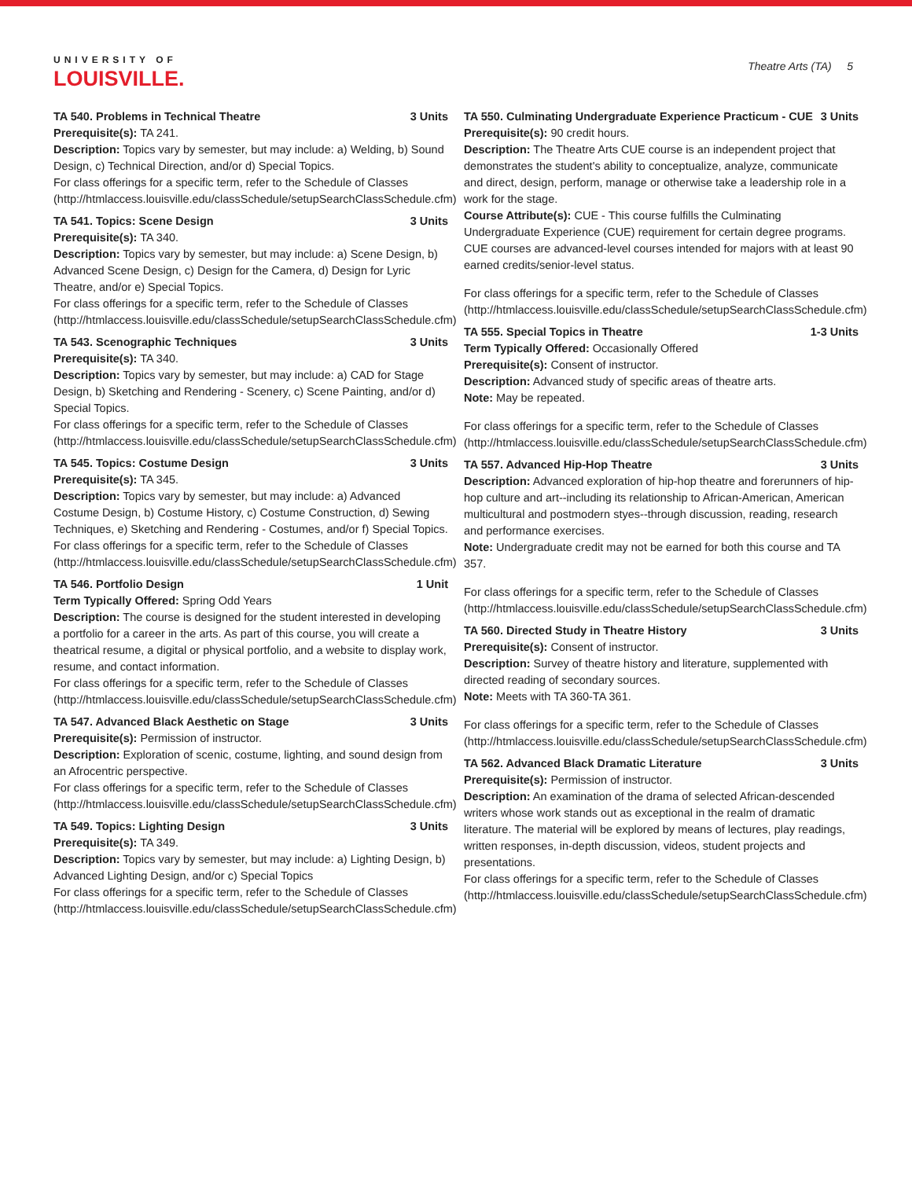UNIVERSITY OF
LOUISVILLE.
Theatre Arts (TA) 5
TA 540. Problems in Technical Theatre 3 Units
Prerequisite(s): TA 241.
Description: Topics vary by semester, but may include: a) Welding, b) Sound Design, c) Technical Direction, and/or d) Special Topics.
For class offerings for a specific term, refer to the Schedule of Classes (http://htmlaccess.louisville.edu/classSchedule/setupSearchClassSchedule.cfm)
TA 541. Topics: Scene Design 3 Units
Prerequisite(s): TA 340.
Description: Topics vary by semester, but may include: a) Scene Design, b) Advanced Scene Design, c) Design for the Camera, d) Design for Lyric Theatre, and/or e) Special Topics.
For class offerings for a specific term, refer to the Schedule of Classes (http://htmlaccess.louisville.edu/classSchedule/setupSearchClassSchedule.cfm)
TA 543. Scenographic Techniques 3 Units
Prerequisite(s): TA 340.
Description: Topics vary by semester, but may include: a) CAD for Stage Design, b) Sketching and Rendering - Scenery, c) Scene Painting, and/or d) Special Topics.
For class offerings for a specific term, refer to the Schedule of Classes (http://htmlaccess.louisville.edu/classSchedule/setupSearchClassSchedule.cfm)
TA 545. Topics: Costume Design 3 Units
Prerequisite(s): TA 345.
Description: Topics vary by semester, but may include: a) Advanced Costume Design, b) Costume History, c) Costume Construction, d) Sewing Techniques, e) Sketching and Rendering - Costumes, and/or f) Special Topics.
For class offerings for a specific term, refer to the Schedule of Classes (http://htmlaccess.louisville.edu/classSchedule/setupSearchClassSchedule.cfm)
TA 546. Portfolio Design 1 Unit
Term Typically Offered: Spring Odd Years
Description: The course is designed for the student interested in developing a portfolio for a career in the arts. As part of this course, you will create a theatrical resume, a digital or physical portfolio, and a website to display work, resume, and contact information.
For class offerings for a specific term, refer to the Schedule of Classes (http://htmlaccess.louisville.edu/classSchedule/setupSearchClassSchedule.cfm)
TA 547. Advanced Black Aesthetic on Stage 3 Units
Prerequisite(s): Permission of instructor.
Description: Exploration of scenic, costume, lighting, and sound design from an Afrocentric perspective.
For class offerings for a specific term, refer to the Schedule of Classes (http://htmlaccess.louisville.edu/classSchedule/setupSearchClassSchedule.cfm)
TA 549. Topics: Lighting Design 3 Units
Prerequisite(s): TA 349.
Description: Topics vary by semester, but may include: a) Lighting Design, b) Advanced Lighting Design, and/or c) Special Topics
For class offerings for a specific term, refer to the Schedule of Classes (http://htmlaccess.louisville.edu/classSchedule/setupSearchClassSchedule.cfm)
TA 550. Culminating Undergraduate Experience Practicum - CUE 3 Units
Prerequisite(s): 90 credit hours.
Description: The Theatre Arts CUE course is an independent project that demonstrates the student's ability to conceptualize, analyze, communicate and direct, design, perform, manage or otherwise take a leadership role in a work for the stage.
Course Attribute(s): CUE - This course fulfills the Culminating Undergraduate Experience (CUE) requirement for certain degree programs. CUE courses are advanced-level courses intended for majors with at least 90 earned credits/senior-level status.
For class offerings for a specific term, refer to the Schedule of Classes (http://htmlaccess.louisville.edu/classSchedule/setupSearchClassSchedule.cfm)
TA 555. Special Topics in Theatre 1-3 Units
Term Typically Offered: Occasionally Offered
Prerequisite(s): Consent of instructor.
Description: Advanced study of specific areas of theatre arts.
Note: May be repeated.
For class offerings for a specific term, refer to the Schedule of Classes (http://htmlaccess.louisville.edu/classSchedule/setupSearchClassSchedule.cfm)
TA 557. Advanced Hip-Hop Theatre 3 Units
Description: Advanced exploration of hip-hop theatre and forerunners of hip-hop culture and art--including its relationship to African-American, American multicultural and postmodern styes--through discussion, reading, research and performance exercises.
Note: Undergraduate credit may not be earned for both this course and TA 357.
For class offerings for a specific term, refer to the Schedule of Classes (http://htmlaccess.louisville.edu/classSchedule/setupSearchClassSchedule.cfm)
TA 560. Directed Study in Theatre History 3 Units
Prerequisite(s): Consent of instructor.
Description: Survey of theatre history and literature, supplemented with directed reading of secondary sources.
Note: Meets with TA 360-TA 361.
For class offerings for a specific term, refer to the Schedule of Classes (http://htmlaccess.louisville.edu/classSchedule/setupSearchClassSchedule.cfm)
TA 562. Advanced Black Dramatic Literature 3 Units
Prerequisite(s): Permission of instructor.
Description: An examination of the drama of selected African-descended writers whose work stands out as exceptional in the realm of dramatic literature. The material will be explored by means of lectures, play readings, written responses, in-depth discussion, videos, student projects and presentations.
For class offerings for a specific term, refer to the Schedule of Classes (http://htmlaccess.louisville.edu/classSchedule/setupSearchClassSchedule.cfm)